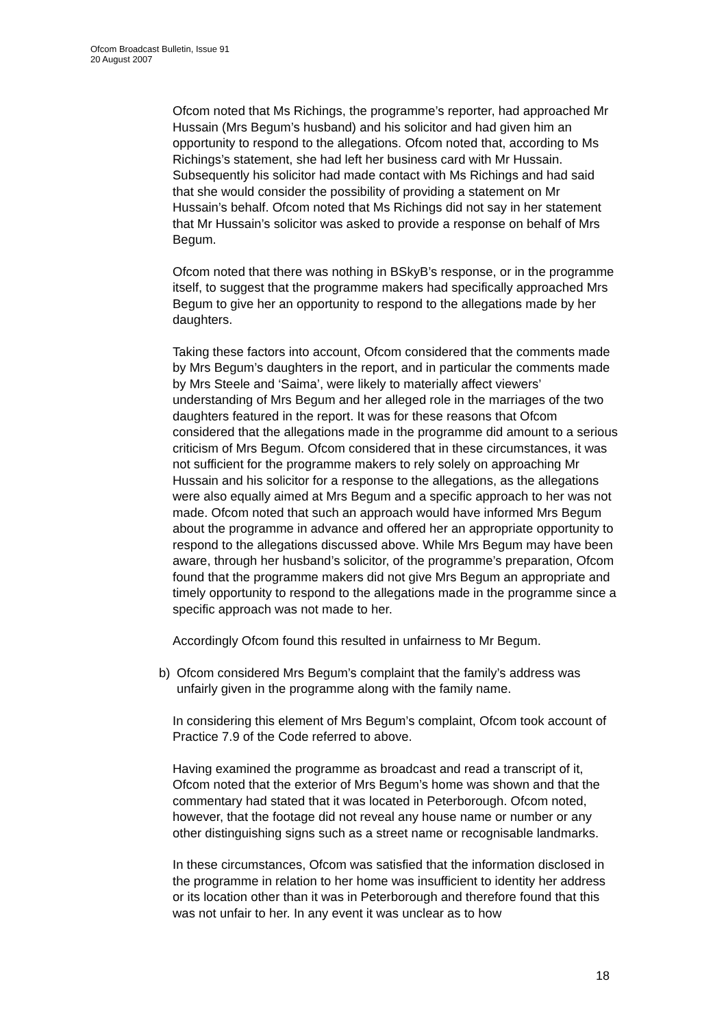Ofcom Broadcast Bulletin, Issue 91
20 August 2007
Ofcom noted that Ms Richings, the programme’s reporter, had approached Mr Hussain (Mrs Begum’s husband) and his solicitor and had given him an opportunity to respond to the allegations. Ofcom noted that, according to Ms Richings’s statement, she had left her business card with Mr Hussain. Subsequently his solicitor had made contact with Ms Richings and had said that she would consider the possibility of providing a statement on Mr Hussain’s behalf. Ofcom noted that Ms Richings did not say in her statement that Mr Hussain’s solicitor was asked to provide a response on behalf of Mrs Begum.
Ofcom noted that there was nothing in BSkyB’s response, or in the programme itself, to suggest that the programme makers had specifically approached Mrs Begum to give her an opportunity to respond to the allegations made by her daughters.
Taking these factors into account, Ofcom considered that the comments made by Mrs Begum’s daughters in the report, and in particular the comments made by Mrs Steele and ‘Saima’, were likely to materially affect viewers’ understanding of Mrs Begum and her alleged role in the marriages of the two daughters featured in the report. It was for these reasons that Ofcom considered that the allegations made in the programme did amount to a serious criticism of Mrs Begum. Ofcom considered that in these circumstances, it was not sufficient for the programme makers to rely solely on approaching Mr Hussain and his solicitor for a response to the allegations, as the allegations were also equally aimed at Mrs Begum and a specific approach to her was not made. Ofcom noted that such an approach would have informed Mrs Begum about the programme in advance and offered her an appropriate opportunity to respond to the allegations discussed above. While Mrs Begum may have been aware, through her husband’s solicitor, of the programme’s preparation, Ofcom found that the programme makers did not give Mrs Begum an appropriate and timely opportunity to respond to the allegations made in the programme since a specific approach was not made to her.
Accordingly Ofcom found this resulted in unfairness to Mr Begum.
b) Ofcom considered Mrs Begum’s complaint that the family’s address was unfairly given in the programme along with the family name.
In considering this element of Mrs Begum’s complaint, Ofcom took account of Practice 7.9 of the Code referred to above.
Having examined the programme as broadcast and read a transcript of it, Ofcom noted that the exterior of Mrs Begum’s home was shown and that the commentary had stated that it was located in Peterborough. Ofcom noted, however, that the footage did not reveal any house name or number or any other distinguishing signs such as a street name or recognisable landmarks.
In these circumstances, Ofcom was satisfied that the information disclosed in the programme in relation to her home was insufficient to identity her address or its location other than it was in Peterborough and therefore found that this was not unfair to her. In any event it was unclear as to how
18